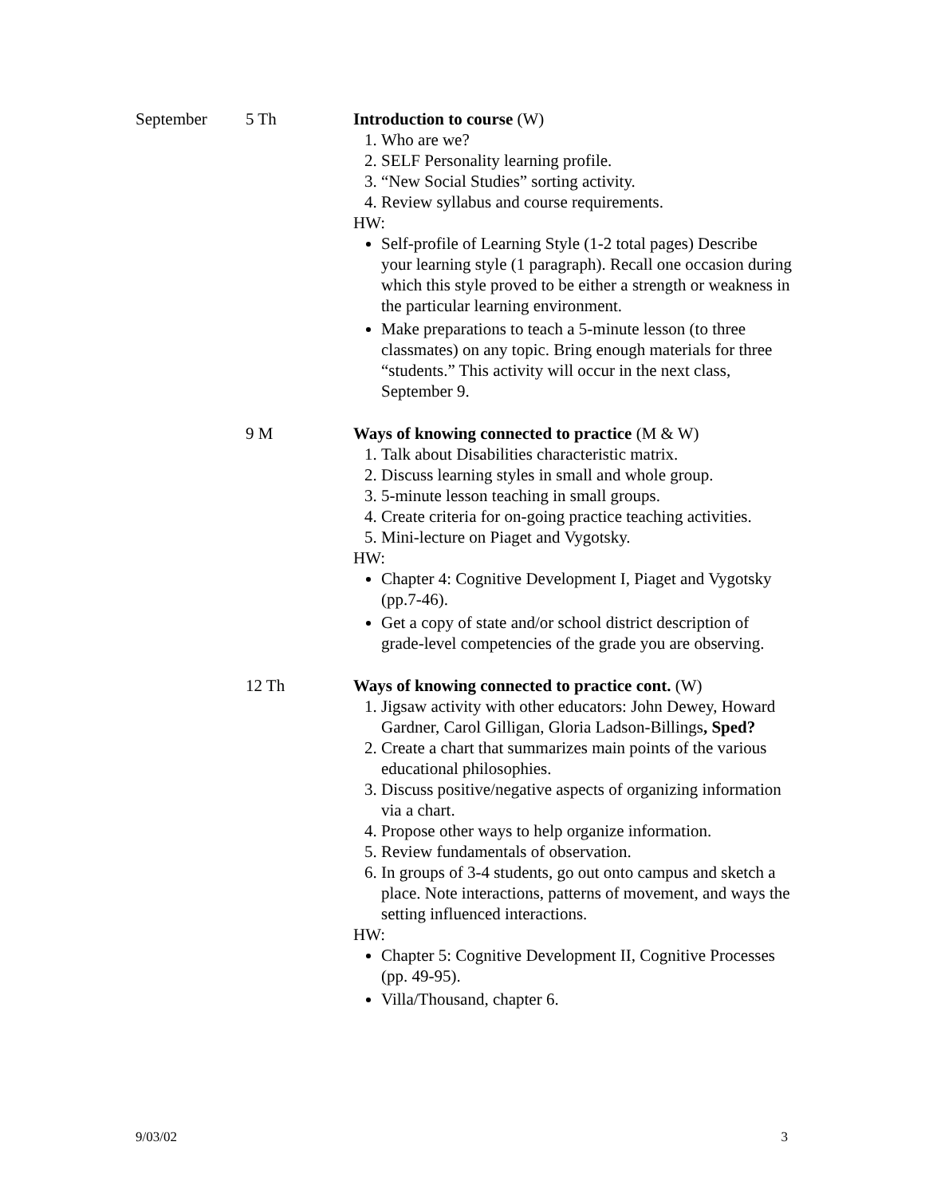September 5 Th Introduction to course (W)
1. Who are we?
2. SELF Personality learning profile.
3. “New Social Studies” sorting activity.
4. Review syllabus and course requirements.
HW:
Self-profile of Learning Style (1-2 total pages) Describe your learning style (1 paragraph). Recall one occasion during which this style proved to be either a strength or weakness in the particular learning environment.
Make preparations to teach a 5-minute lesson (to three classmates) on any topic. Bring enough materials for three “students.” This activity will occur in the next class, September 9.
9 M Ways of knowing connected to practice (M & W)
1. Talk about Disabilities characteristic matrix.
2. Discuss learning styles in small and whole group.
3. 5-minute lesson teaching in small groups.
4. Create criteria for on-going practice teaching activities.
5. Mini-lecture on Piaget and Vygotsky.
HW:
Chapter 4: Cognitive Development I, Piaget and Vygotsky (pp.7-46).
Get a copy of state and/or school district description of grade-level competencies of the grade you are observing.
12 Th Ways of knowing connected to practice cont. (W)
1. Jigsaw activity with other educators: John Dewey, Howard Gardner, Carol Gilligan, Gloria Ladson-Billings, Sped?
2. Create a chart that summarizes main points of the various educational philosophies.
3. Discuss positive/negative aspects of organizing information via a chart.
4. Propose other ways to help organize information.
5. Review fundamentals of observation.
6. In groups of 3-4 students, go out onto campus and sketch a place. Note interactions, patterns of movement, and ways the setting influenced interactions.
HW:
Chapter 5: Cognitive Development II, Cognitive Processes (pp. 49-95).
Villa/Thousand, chapter 6.
9/03/02 3